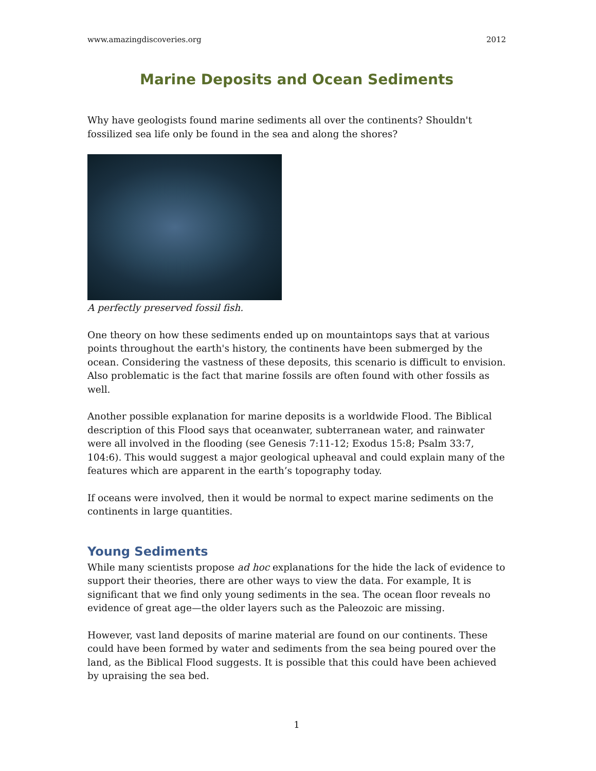www.amazingdiscoveries.org 2012
Marine Deposits and Ocean Sediments
Why have geologists found marine sediments all over the continents? Shouldn't fossilized sea life only be found in the sea and along the shores?
A perfectly preserved fossil fish.
One theory on how these sediments ended up on mountaintops says that at various points throughout the earth's history, the continents have been submerged by the ocean. Considering the vastness of these deposits, this scenario is difficult to envision. Also problematic is the fact that marine fossils are often found with other fossils as well.
Another possible explanation for marine deposits is a worldwide Flood. The Biblical description of this Flood says that oceanwater, subterranean water, and rainwater were all involved in the flooding (see Genesis 7:11-12; Exodus 15:8; Psalm 33:7, 104:6). This would suggest a major geological upheaval and could explain many of the features which are apparent in the earth’s topography today.
If oceans were involved, then it would be normal to expect marine sediments on the continents in large quantities.
Young Sediments
While many scientists propose ad hoc explanations for the hide the lack of evidence to support their theories, there are other ways to view the data. For example, It is significant that we find only young sediments in the sea. The ocean floor reveals no evidence of great age—the older layers such as the Paleozoic are missing.
However, vast land deposits of marine material are found on our continents. These could have been formed by water and sediments from the sea being poured over the land, as the Biblical Flood suggests. It is possible that this could have been achieved by upraising the sea bed.
1